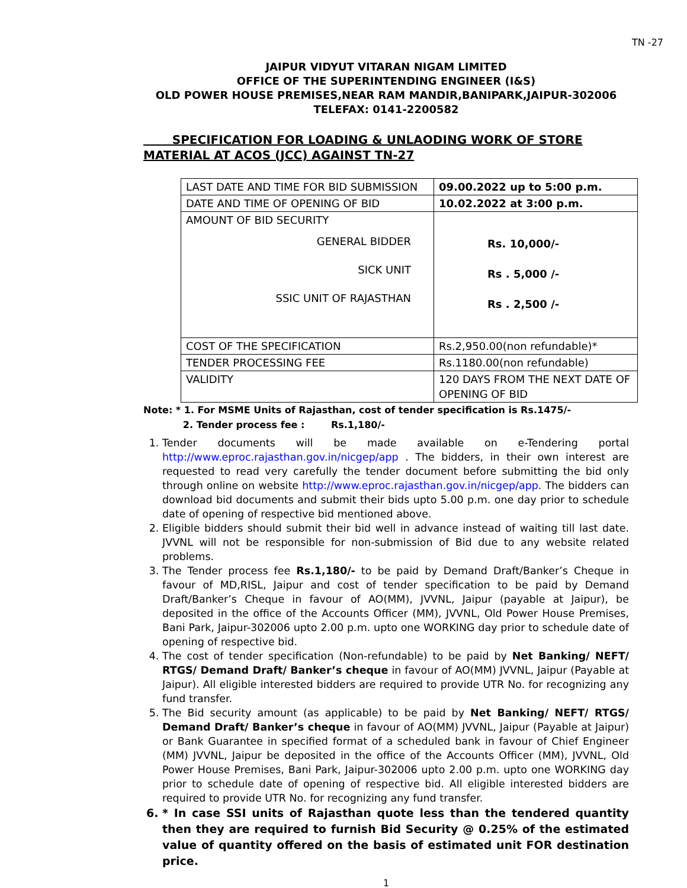TN -27
JAIPUR VIDYUT VITARAN NIGAM LIMITED
OFFICE OF THE SUPERINTENDING ENGINEER (I&S)
OLD POWER HOUSE PREMISES,NEAR RAM MANDIR,BANIPARK,JAIPUR-302006
TELEFAX: 0141-2200582
SPECIFICATION FOR LOADING & UNLAODING WORK OF STORE MATERIAL AT ACOS (JCC) AGAINST TN-27
| LAST DATE AND TIME FOR BID SUBMISSION | 09.00.2022 up to 5:00 p.m. |
| DATE AND TIME OF OPENING OF BID | 10.02.2022 at 3:00 p.m. |
| AMOUNT OF BID SECURITY GENERAL BIDDER SICK UNIT SSIC UNIT OF RAJASTHAN | Rs. 10,000/- Rs . 5,000 /- Rs . 2,500 /- |
| COST OF THE SPECIFICATION | Rs.2,950.00(non refundable)* |
| TENDER PROCESSING FEE | Rs.1180.00(non refundable) |
| VALIDITY | 120 DAYS FROM THE NEXT DATE OF OPENING OF BID |
Note: * 1. For MSME Units of Rajasthan, cost of tender specification is Rs.1475/-
2. Tender process fee : Rs.1,180/-
1. Tender documents will be made available on e-Tendering portal http://www.eproc.rajasthan.gov.in/nicgep/app . The bidders, in their own interest are requested to read very carefully the tender document before submitting the bid only through online on website http://www.eproc.rajasthan.gov.in/nicgep/app. The bidders can download bid documents and submit their bids upto 5.00 p.m. one day prior to schedule date of opening of respective bid mentioned above.
2. Eligible bidders should submit their bid well in advance instead of waiting till last date. JVVNL will not be responsible for non-submission of Bid due to any website related problems.
3. The Tender process fee Rs.1,180/- to be paid by Demand Draft/Banker’s Cheque in favour of MD,RISL, Jaipur and cost of tender specification to be paid by Demand Draft/Banker’s Cheque in favour of AO(MM), JVVNL, Jaipur (payable at Jaipur), be deposited in the office of the Accounts Officer (MM), JVVNL, Old Power House Premises, Bani Park, Jaipur-302006 upto 2.00 p.m. upto one WORKING day prior to schedule date of opening of respective bid.
4. The cost of tender specification (Non-refundable) to be paid by Net Banking/ NEFT/ RTGS/ Demand Draft/ Banker’s cheque in favour of AO(MM) JVVNL, Jaipur (Payable at Jaipur). All eligible interested bidders are required to provide UTR No. for recognizing any fund transfer.
5. The Bid security amount (as applicable) to be paid by Net Banking/ NEFT/ RTGS/ Demand Draft/ Banker’s cheque in favour of AO(MM) JVVNL, Jaipur (Payable at Jaipur) or Bank Guarantee in specified format of a scheduled bank in favour of Chief Engineer (MM) JVVNL, Jaipur be deposited in the office of the Accounts Officer (MM), JVVNL, Old Power House Premises, Bani Park, Jaipur-302006 upto 2.00 p.m. upto one WORKING day prior to schedule date of opening of respective bid. All eligible interested bidders are required to provide UTR No. for recognizing any fund transfer.
6. * In case SSI units of Rajasthan quote less than the tendered quantity then they are required to furnish Bid Security @ 0.25% of the estimated value of quantity offered on the basis of estimated unit FOR destination price.
1